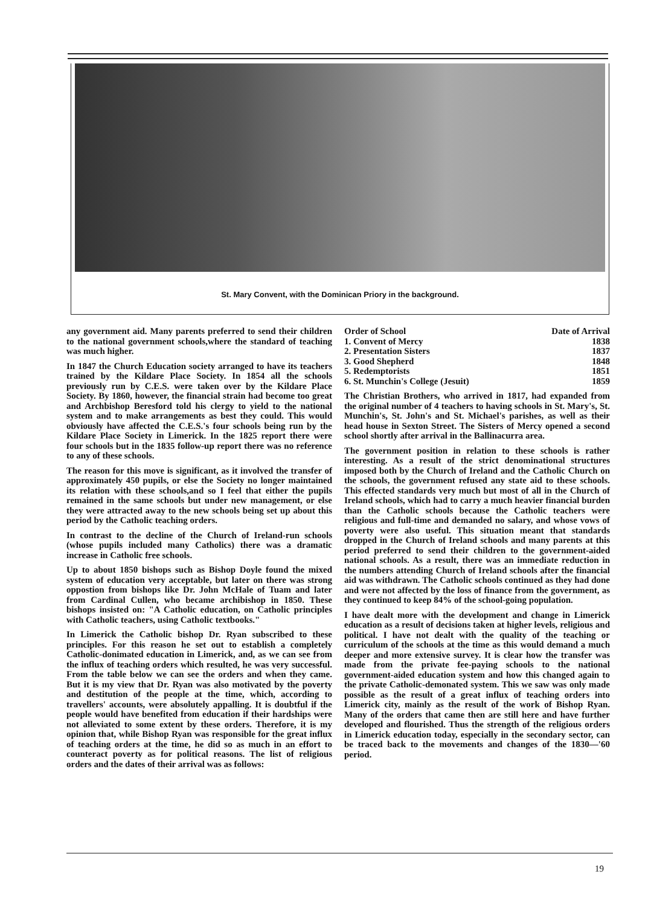St. Mary Convent, with the Dominican Priory in the background.
any government aid. Many parents preferred to send their children to the national government schools,where the standard of teaching was much higher.
In 1847 the Church Education society arranged to have its teachers trained by the Kildare Place Society. In 1854 all the schools previously run by C.E.S. were taken over by the Kildare Place Society. By 1860, however, the financial strain had become too great and Archbishop Beresford told his clergy to yield to the national system and to make arrangements as best they could. This would obviously have affected the C.E.S.'s four schools being run by the Kildare Place Society in Limerick. In the 1825 report there were four schools but in the 1835 follow-up report there was no reference to any of these schools.
The reason for this move is significant, as it involved the transfer of approximately 450 pupils, or else the Society no longer maintained its relation with these schools,and so I feel that either the pupils remained in the same schools but under new management, or else they were attracted away to the new schools being set up about this period by the Catholic teaching orders.
In contrast to the decline of the Church of Ireland-run schools (whose pupils included many Catholics) there was a dramatic increase in Catholic free schools.
Up to about 1850 bishops such as Bishop Doyle found the mixed system of education very acceptable, but later on there was strong oppostion from bishops like Dr. John McHale of Tuam and later from Cardinal Cullen, who became archibishop in 1850. These bishops insisted on: "A Catholic education, on Catholic principles with Catholic teachers, using Catholic textbooks."
In Limerick the Catholic bishop Dr. Ryan subscribed to these principles. For this reason he set out to establish a completely Catholic-donimated education in Limerick, and, as we can see from the influx of teaching orders which resulted, he was very successful. From the table below we can see the orders and when they came. But it is my view that Dr. Ryan was also motivated by the poverty and destitution of the people at the time, which, according to travellers' accounts, were absolutely appalling. It is doubtful if the people would have benefited from education if their hardships were not alleviated to some extent by these orders. Therefore, it is my opinion that, while Bishop Ryan was responsible for the great influx of teaching orders at the time, he did so as much in an effort to counteract poverty as for political reasons. The list of religious orders and the dates of their arrival was as follows:
| Order of School | Date of Arrival |
| --- | --- |
| 1. Convent of Mercy | 1838 |
| 2. Presentation Sisters | 1837 |
| 3. Good Shepherd | 1848 |
| 5. Redemptorists | 1851 |
| 6. St. Munchin's College (Jesuit) | 1859 |
The Christian Brothers, who arrived in 1817, had expanded from the original number of 4 teachers to having schools in St. Mary's, St. Munchin's, St. John's and St. Michael's parishes, as well as their head house in Sexton Street. The Sisters of Mercy opened a second school shortly after arrival in the Ballinacurra area.
The government position in relation to these schools is rather interesting. As a result of the strict denominational structures imposed both by the Church of Ireland and the Catholic Church on the schools, the government refused any state aid to these schools. This effected standards very much but most of all in the Church of Ireland schools, which had to carry a much heavier financial burden than the Catholic schools because the Catholic teachers were religious and full-time and demanded no salary, and whose vows of poverty were also useful. This situation meant that standards dropped in the Church of Ireland schools and many parents at this period preferred to send their children to the government-aided national schools. As a result, there was an immediate reduction in the numbers attending Church of Ireland schools after the financial aid was withdrawn. The Catholic schools continued as they had done and were not affected by the loss of finance from the government, as they continued to keep 84% of the school-going population.
I have dealt more with the development and change in Limerick education as a result of decisions taken at higher levels, religious and political. I have not dealt with the quality of the teaching or curriculum of the schools at the time as this would demand a much deeper and more extensive survey. It is clear how the transfer was made from the private fee-paying schools to the national government-aided education system and how this changed again to the private Catholic-demonated system. This we saw was only made possible as the result of a great influx of teaching orders into Limerick city, mainly as the result of the work of Bishop Ryan. Many of the orders that came then are still here and have further developed and flourished. Thus the strength of the religious orders in Limerick education today, especially in the secondary sector, can be traced back to the movements and changes of the 1830—'60 period.
19